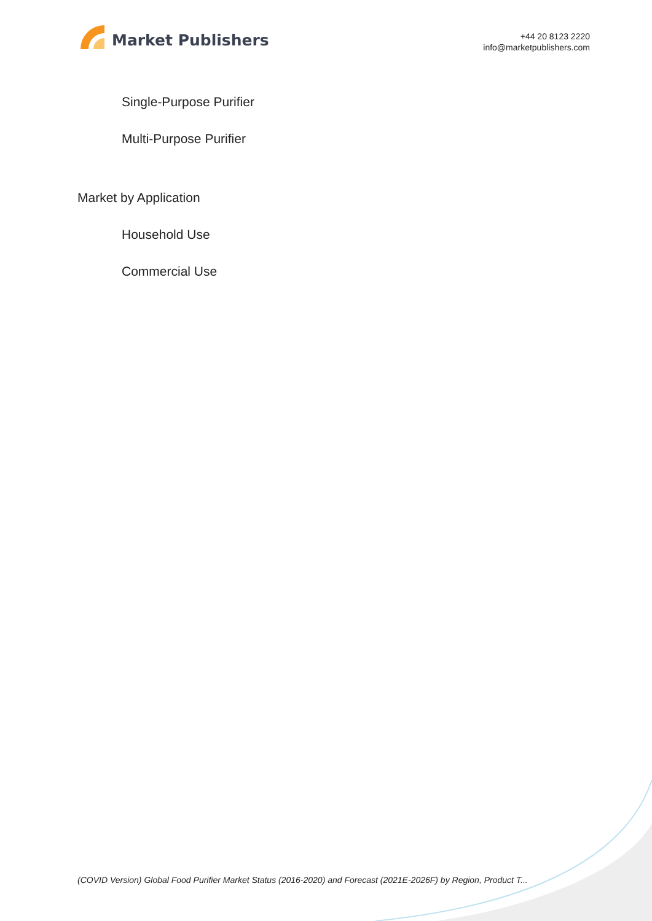Market Publishers
+44 20 8123 2220
info@marketpublishers.com
Single-Purpose Purifier
Multi-Purpose Purifier
Market by Application
Household Use
Commercial Use
(COVID Version) Global Food Purifier Market Status (2016-2020) and Forecast (2021E-2026F) by Region, Product T...